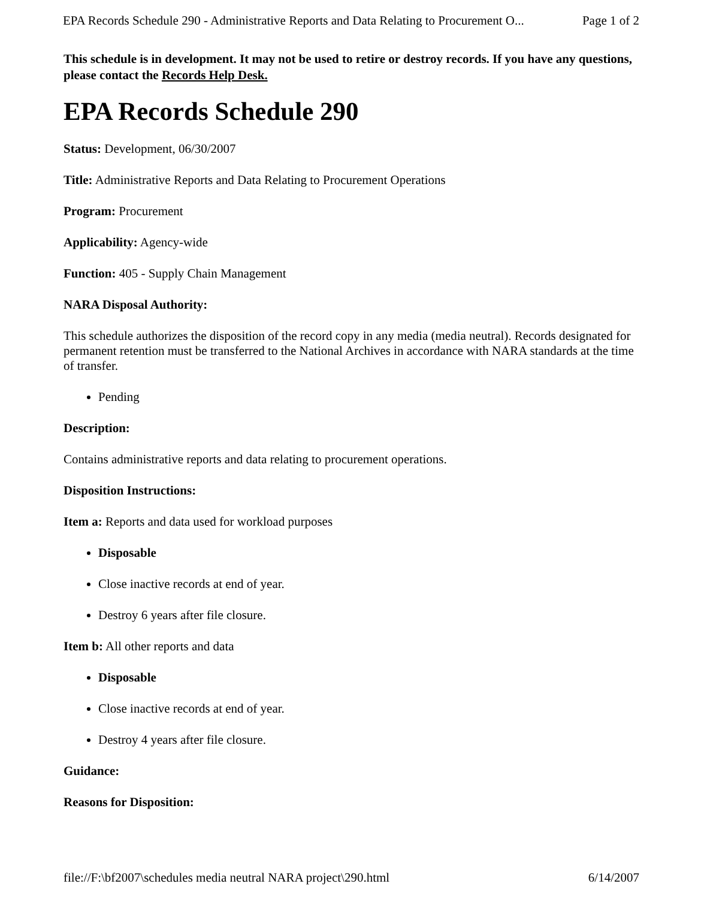EPA Records Schedule 290 - Administrative Reports and Data Relating to Procurement O... Page 1 of 2
This schedule is in development. It may not be used to retire or destroy records. If you have any questions, please contact the Records Help Desk.
EPA Records Schedule 290
Status: Development, 06/30/2007
Title: Administrative Reports and Data Relating to Procurement Operations
Program: Procurement
Applicability: Agency-wide
Function: 405 - Supply Chain Management
NARA Disposal Authority:
This schedule authorizes the disposition of the record copy in any media (media neutral). Records designated for permanent retention must be transferred to the National Archives in accordance with NARA standards at the time of transfer.
Pending
Description:
Contains administrative reports and data relating to procurement operations.
Disposition Instructions:
Item a: Reports and data used for workload purposes
Disposable
Close inactive records at end of year.
Destroy 6 years after file closure.
Item b: All other reports and data
Disposable
Close inactive records at end of year.
Destroy 4 years after file closure.
Guidance:
Reasons for Disposition:
file://F:\bf2007\schedules media neutral NARA project\290.html 6/14/2007